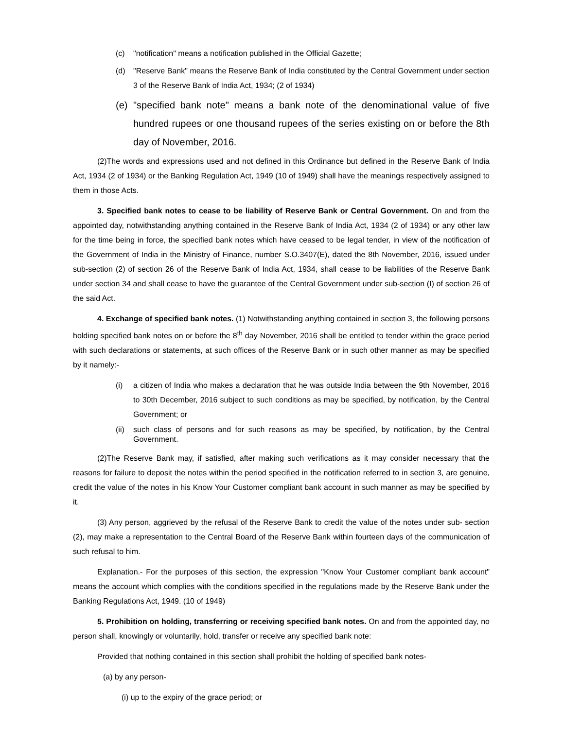(c) "notification" means a notification published in the Official Gazette;
(d) "Reserve Bank" means the Reserve Bank of India constituted by the Central Government under section 3 of the Reserve Bank of India Act, 1934; (2 of 1934)
(e) "specified bank note" means a bank note of the denominational value of five hundred rupees or one thousand rupees of the series existing on or before the 8th day of November, 2016.
(2)The words and expressions used and not defined in this Ordinance but defined in the Reserve Bank of India Act, 1934 (2 of 1934) or the Banking Regulation Act, 1949 (10 of 1949) shall have the meanings respectively assigned to them in those Acts.
3. Specified bank notes to cease to be liability of Reserve Bank or Central Government. On and from the appointed day, notwithstanding anything contained in the Reserve Bank of India Act, 1934 (2 of 1934) or any other law for the time being in force, the specified bank notes which have ceased to be legal tender, in view of the notification of the Government of India in the Ministry of Finance, number S.O.3407(E), dated the 8th November, 2016, issued under sub-section (2) of section 26 of the Reserve Bank of India Act, 1934, shall cease to be liabilities of the Reserve Bank under section 34 and shall cease to have the guarantee of the Central Government under sub-section (I) of section 26 of the said Act.
4. Exchange of specified bank notes. (1) Notwithstanding anything contained in section 3, the following persons holding specified bank notes on or before the 8<sup>th</sup> day November, 2016 shall be entitled to tender within the grace period with such declarations or statements, at such offices of the Reserve Bank or in such other manner as may be specified by it namely:-
(i) a citizen of India who makes a declaration that he was outside India between the 9th November, 2016 to 30th December, 2016 subject to such conditions as may be specified, by notification, by the Central Government; or
(ii) such class of persons and for such reasons as may be specified, by notification, by the Central Government.
(2)The Reserve Bank may, if satisfied, after making such verifications as it may consider necessary that the reasons for failure to deposit the notes within the period specified in the notification referred to in section 3, are genuine, credit the value of the notes in his Know Your Customer compliant bank account in such manner as may be specified by it.
(3) Any person, aggrieved by the refusal of the Reserve Bank to credit the value of the notes under sub- section (2), may make a representation to the Central Board of the Reserve Bank within fourteen days of the communication of such refusal to him.
Explanation.- For the purposes of this section, the expression "Know Your Customer compliant bank account" means the account which complies with the conditions specified in the regulations made by the Reserve Bank under the Banking Regulations Act, 1949. (10 of 1949)
5. Prohibition on holding, transferring or receiving specified bank notes. On and from the appointed day, no person shall, knowingly or voluntarily, hold, transfer or receive any specified bank note:
Provided that nothing contained in this section shall prohibit the holding of specified bank notes-
(a) by any person-
(i) up to the expiry of the grace period; or